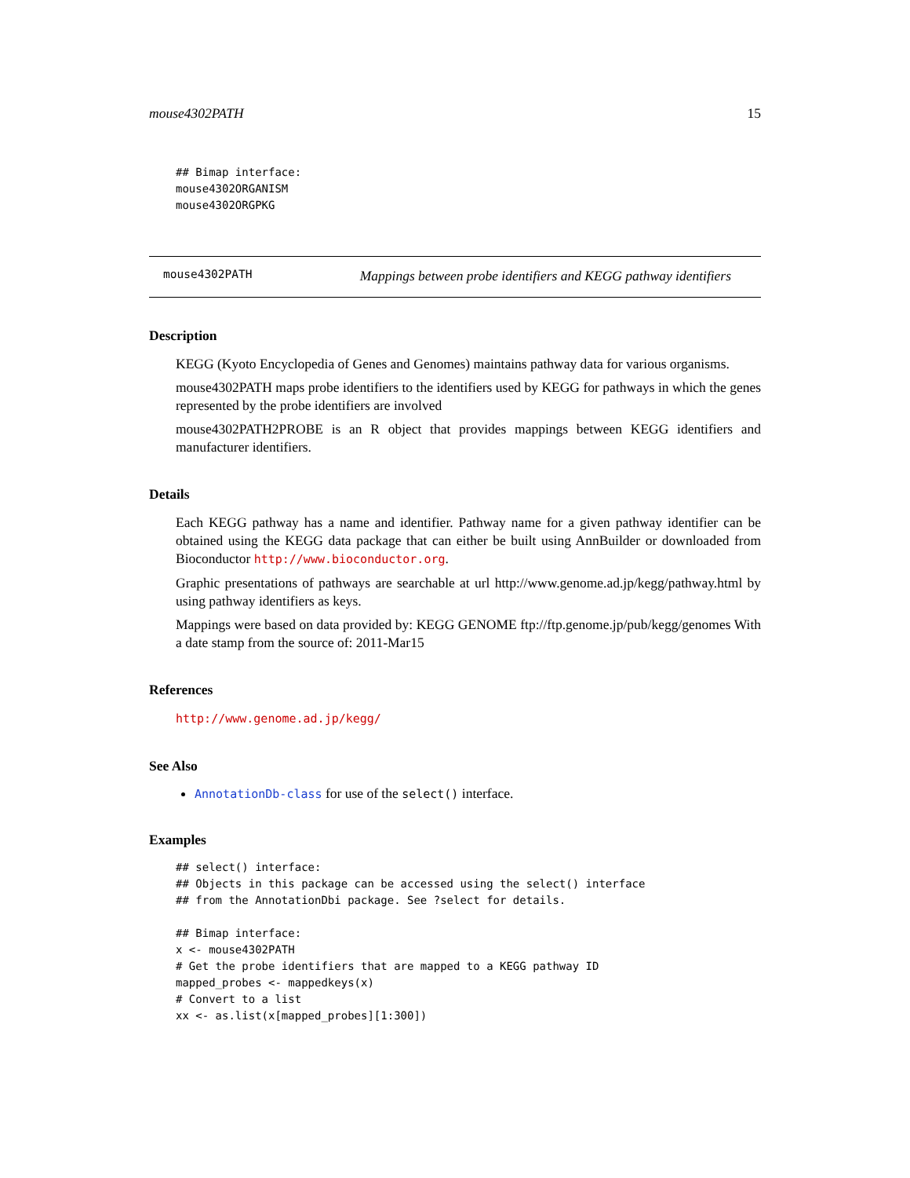mouse4302PATH 15
## Bimap interface:
mouse4302ORGANISM
mouse4302ORGPKG
mouse4302PATH Mappings between probe identifiers and KEGG pathway identifiers
Description
KEGG (Kyoto Encyclopedia of Genes and Genomes) maintains pathway data for various organisms.
mouse4302PATH maps probe identifiers to the identifiers used by KEGG for pathways in which the genes represented by the probe identifiers are involved
mouse4302PATH2PROBE is an R object that provides mappings between KEGG identifiers and manufacturer identifiers.
Details
Each KEGG pathway has a name and identifier. Pathway name for a given pathway identifier can be obtained using the KEGG data package that can either be built using AnnBuilder or downloaded from Bioconductor http://www.bioconductor.org.
Graphic presentations of pathways are searchable at url http://www.genome.ad.jp/kegg/pathway.html by using pathway identifiers as keys.
Mappings were based on data provided by: KEGG GENOME ftp://ftp.genome.jp/pub/kegg/genomes With a date stamp from the source of: 2011-Mar15
References
http://www.genome.ad.jp/kegg/
See Also
AnnotationDb-class for use of the select() interface.
Examples
## select() interface:
## Objects in this package can be accessed using the select() interface
## from the AnnotationDbi package. See ?select for details.

## Bimap interface:
x <- mouse4302PATH
# Get the probe identifiers that are mapped to a KEGG pathway ID
mapped_probes <- mappedkeys(x)
# Convert to a list
xx <- as.list(x[mapped_probes][1:300])